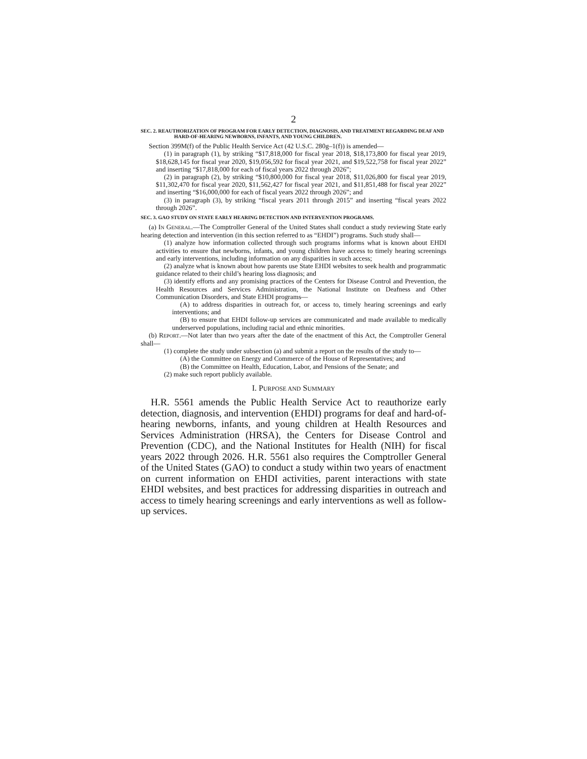2
SEC. 2. REAUTHORIZATION OF PROGRAM FOR EARLY DETECTION, DIAGNOSIS, AND TREATMENT REGARDING DEAF AND HARD-OF-HEARING NEWBORNS, INFANTS, AND YOUNG CHILDREN.
Section 399M(f) of the Public Health Service Act (42 U.S.C. 280g–1(f)) is amended—
(1) in paragraph (1), by striking “$17,818,000 for fiscal year 2018, $18,173,800 for fiscal year 2019, $18,628,145 for fiscal year 2020, $19,056,592 for fiscal year 2021, and $19,522,758 for fiscal year 2022” and inserting “$17,818,000 for each of fiscal years 2022 through 2026”;
(2) in paragraph (2), by striking “$10,800,000 for fiscal year 2018, $11,026,800 for fiscal year 2019, $11,302,470 for fiscal year 2020, $11,562,427 for fiscal year 2021, and $11,851,488 for fiscal year 2022” and inserting “$16,000,000 for each of fiscal years 2022 through 2026”; and
(3) in paragraph (3), by striking “fiscal years 2011 through 2015” and inserting “fiscal years 2022 through 2026”.
SEC. 3. GAO STUDY ON STATE EARLY HEARING DETECTION AND INTERVENTION PROGRAMS.
(a) IN GENERAL.—The Comptroller General of the United States shall conduct a study reviewing State early hearing detection and intervention (in this section referred to as “EHDI”) programs. Such study shall—
(1) analyze how information collected through such programs informs what is known about EHDI activities to ensure that newborns, infants, and young children have access to timely hearing screenings and early interventions, including information on any disparities in such access;
(2) analyze what is known about how parents use State EHDI websites to seek health and programmatic guidance related to their child’s hearing loss diagnosis; and
(3) identify efforts and any promising practices of the Centers for Disease Control and Prevention, the Health Resources and Services Administration, the National Institute on Deafness and Other Communication Disorders, and State EHDI programs—
(A) to address disparities in outreach for, or access to, timely hearing screenings and early interventions; and
(B) to ensure that EHDI follow-up services are communicated and made available to medically underserved populations, including racial and ethnic minorities.
(b) REPORT.—Not later than two years after the date of the enactment of this Act, the Comptroller General shall—
(1) complete the study under subsection (a) and submit a report on the results of the study to—
(A) the Committee on Energy and Commerce of the House of Representatives; and
(B) the Committee on Health, Education, Labor, and Pensions of the Senate; and
(2) make such report publicly available.
I. PURPOSE AND SUMMARY
H.R. 5561 amends the Public Health Service Act to reauthorize early detection, diagnosis, and intervention (EHDI) programs for deaf and hard-of-hearing newborns, infants, and young children at Health Resources and Services Administration (HRSA), the Centers for Disease Control and Prevention (CDC), and the National Institutes for Health (NIH) for fiscal years 2022 through 2026. H.R. 5561 also requires the Comptroller General of the United States (GAO) to conduct a study within two years of enactment on current information on EHDI activities, parent interactions with state EHDI websites, and best practices for addressing disparities in outreach and access to timely hearing screenings and early interventions as well as follow-up services.